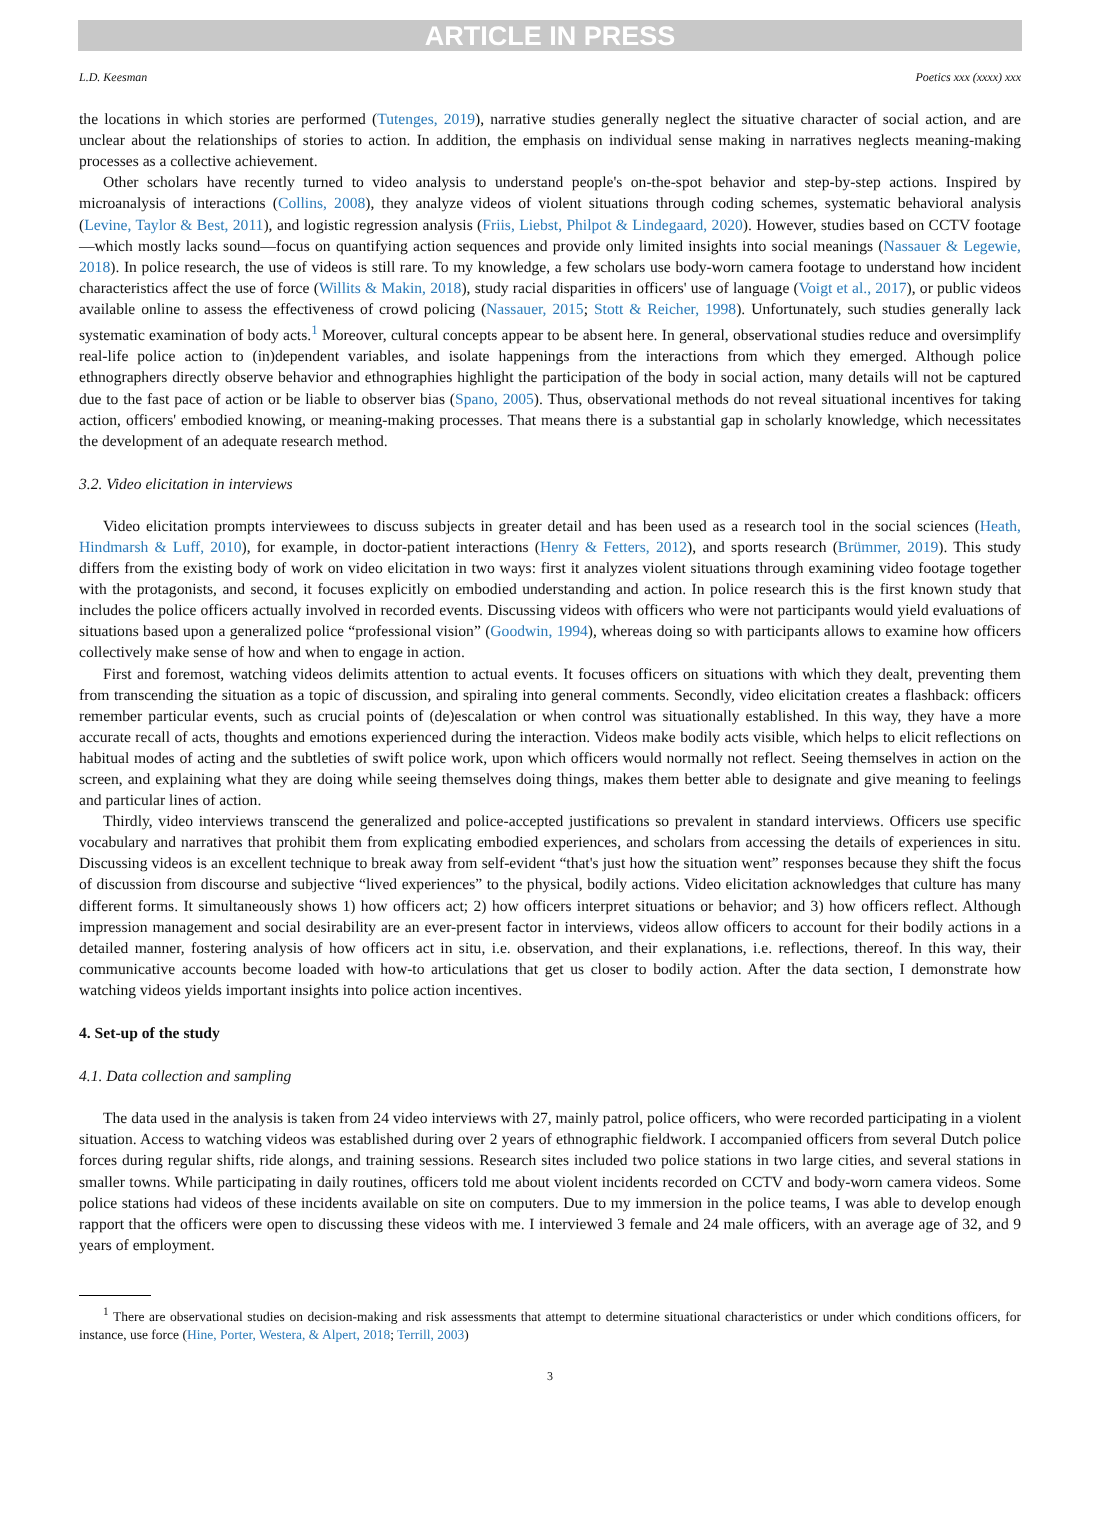ARTICLE IN PRESS
L.D. Keesman Poetics xxx (xxxx) xxx
the locations in which stories are performed (Tutenges, 2019), narrative studies generally neglect the situative character of social action, and are unclear about the relationships of stories to action. In addition, the emphasis on individual sense making in narratives neglects meaning-making processes as a collective achievement.
Other scholars have recently turned to video analysis to understand people's on-the-spot behavior and step-by-step actions. Inspired by microanalysis of interactions (Collins, 2008), they analyze videos of violent situations through coding schemes, systematic behavioral analysis (Levine, Taylor & Best, 2011), and logistic regression analysis (Friis, Liebst, Philpot & Lindegaard, 2020). However, studies based on CCTV footage—which mostly lacks sound—focus on quantifying action sequences and provide only limited insights into social meanings (Nassauer & Legewie, 2018). In police research, the use of videos is still rare. To my knowledge, a few scholars use body-worn camera footage to understand how incident characteristics affect the use of force (Willits & Makin, 2018), study racial disparities in officers' use of language (Voigt et al., 2017), or public videos available online to assess the effectiveness of crowd policing (Nassauer, 2015; Stott & Reicher, 1998). Unfortunately, such studies generally lack systematic examination of body acts.<sup>1</sup> Moreover, cultural concepts appear to be absent here. In general, observational studies reduce and oversimplify real-life police action to (in)dependent variables, and isolate happenings from the interactions from which they emerged. Although police ethnographers directly observe behavior and ethnographies highlight the participation of the body in social action, many details will not be captured due to the fast pace of action or be liable to observer bias (Spano, 2005). Thus, observational methods do not reveal situational incentives for taking action, officers' embodied knowing, or meaning-making processes. That means there is a substantial gap in scholarly knowledge, which necessitates the development of an adequate research method.
3.2. Video elicitation in interviews
Video elicitation prompts interviewees to discuss subjects in greater detail and has been used as a research tool in the social sciences (Heath, Hindmarsh & Luff, 2010), for example, in doctor-patient interactions (Henry & Fetters, 2012), and sports research (Brümmer, 2019). This study differs from the existing body of work on video elicitation in two ways: first it analyzes violent situations through examining video footage together with the protagonists, and second, it focuses explicitly on embodied understanding and action. In police research this is the first known study that includes the police officers actually involved in recorded events. Discussing videos with officers who were not participants would yield evaluations of situations based upon a generalized police “professional vision” (Goodwin, 1994), whereas doing so with participants allows to examine how officers collectively make sense of how and when to engage in action.
First and foremost, watching videos delimits attention to actual events. It focuses officers on situations with which they dealt, preventing them from transcending the situation as a topic of discussion, and spiraling into general comments. Secondly, video elicitation creates a flashback: officers remember particular events, such as crucial points of (de)escalation or when control was situationally established. In this way, they have a more accurate recall of acts, thoughts and emotions experienced during the interaction. Videos make bodily acts visible, which helps to elicit reflections on habitual modes of acting and the subtleties of swift police work, upon which officers would normally not reflect. Seeing themselves in action on the screen, and explaining what they are doing while seeing themselves doing things, makes them better able to designate and give meaning to feelings and particular lines of action.
Thirdly, video interviews transcend the generalized and police-accepted justifications so prevalent in standard interviews. Officers use specific vocabulary and narratives that prohibit them from explicating embodied experiences, and scholars from accessing the details of experiences in situ. Discussing videos is an excellent technique to break away from self-evident “that's just how the situation went” responses because they shift the focus of discussion from discourse and subjective “lived experiences” to the physical, bodily actions. Video elicitation acknowledges that culture has many different forms. It simultaneously shows 1) how officers act; 2) how officers interpret situations or behavior; and 3) how officers reflect. Although impression management and social desirability are an ever-present factor in interviews, videos allow officers to account for their bodily actions in a detailed manner, fostering analysis of how officers act in situ, i.e. observation, and their explanations, i.e. reflections, thereof. In this way, their communicative accounts become loaded with how-to articulations that get us closer to bodily action. After the data section, I demonstrate how watching videos yields important insights into police action incentives.
4. Set-up of the study
4.1. Data collection and sampling
The data used in the analysis is taken from 24 video interviews with 27, mainly patrol, police officers, who were recorded participating in a violent situation. Access to watching videos was established during over 2 years of ethnographic fieldwork. I accompanied officers from several Dutch police forces during regular shifts, ride alongs, and training sessions. Research sites included two police stations in two large cities, and several stations in smaller towns. While participating in daily routines, officers told me about violent incidents recorded on CCTV and body-worn camera videos. Some police stations had videos of these incidents available on site on computers. Due to my immersion in the police teams, I was able to develop enough rapport that the officers were open to discussing these videos with me. I interviewed 3 female and 24 male officers, with an average age of 32, and 9 years of employment.
<sup>1</sup> There are observational studies on decision-making and risk assessments that attempt to determine situational characteristics or under which conditions officers, for instance, use force (Hine, Porter, Westera, & Alpert, 2018; Terrill, 2003)
3